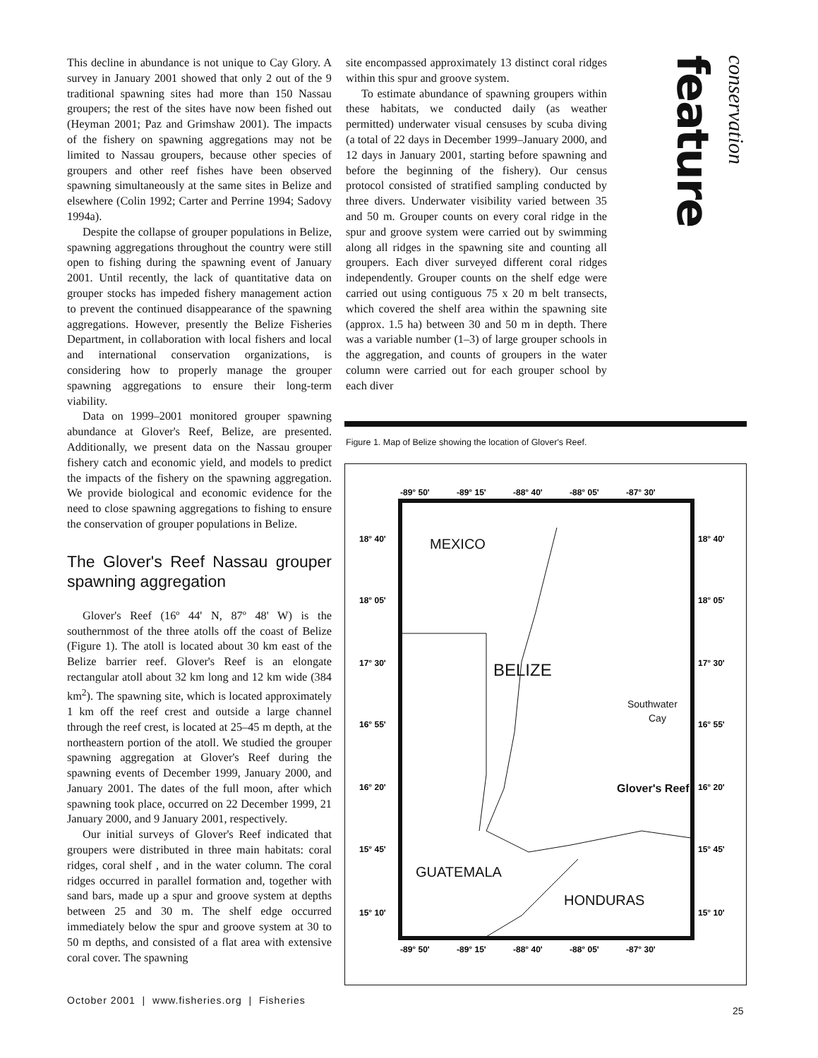This decline in abundance is not unique to Cay Glory. A survey in January 2001 showed that only 2 out of the 9 traditional spawning sites had more than 150 Nassau groupers; the rest of the sites have now been fished out (Heyman 2001; Paz and Grimshaw 2001). The impacts of the fishery on spawning aggregations may not be limited to Nassau groupers, because other species of groupers and other reef fishes have been observed spawning simultaneously at the same sites in Belize and elsewhere (Colin 1992; Carter and Perrine 1994; Sadovy 1994a).
Despite the collapse of grouper populations in Belize, spawning aggregations throughout the country were still open to fishing during the spawning event of January 2001. Until recently, the lack of quantitative data on grouper stocks has impeded fishery management action to prevent the continued disappearance of the spawning aggregations. However, presently the Belize Fisheries Department, in collaboration with local fishers and local and international conservation organizations, is considering how to properly manage the grouper spawning aggregations to ensure their long-term viability.
Data on 1999–2001 monitored grouper spawning abundance at Glover's Reef, Belize, are presented. Additionally, we present data on the Nassau grouper fishery catch and economic yield, and models to predict the impacts of the fishery on the spawning aggregation. We provide biological and economic evidence for the need to close spawning aggregations to fishing to ensure the conservation of grouper populations in Belize.
The Glover's Reef Nassau grouper spawning aggregation
Glover's Reef (16º 44' N, 87º 48' W) is the southernmost of the three atolls off the coast of Belize (Figure 1). The atoll is located about 30 km east of the Belize barrier reef. Glover's Reef is an elongate rectangular atoll about 32 km long and 12 km wide (384 km<sup>2</sup>). The spawning site, which is located approximately 1 km off the reef crest and outside a large channel through the reef crest, is located at 25–45 m depth, at the northeastern portion of the atoll. We studied the grouper spawning aggregation at Glover's Reef during the spawning events of December 1999, January 2000, and January 2001. The dates of the full moon, after which spawning took place, occurred on 22 December 1999, 21 January 2000, and 9 January 2001, respectively.
Our initial surveys of Glover's Reef indicated that groupers were distributed in three main habitats: coral ridges, coral shelf , and in the water column. The coral ridges occurred in parallel formation and, together with sand bars, made up a spur and groove system at depths between 25 and 30 m. The shelf edge occurred immediately below the spur and groove system at 30 to 50 m depths, and consisted of a flat area with extensive coral cover. The spawning
site encompassed approximately 13 distinct coral ridges within this spur and groove system.
To estimate abundance of spawning groupers within these habitats, we conducted daily (as weather permitted) underwater visual censuses by scuba diving (a total of 22 days in December 1999–January 2000, and 12 days in January 2001, starting before spawning and before the beginning of the fishery). Our census protocol consisted of stratified sampling conducted by three divers. Underwater visibility varied between 35 and 50 m. Grouper counts on every coral ridge in the spur and groove system were carried out by swimming along all ridges in the spawning site and counting all groupers. Each diver surveyed different coral ridges independently. Grouper counts on the shelf edge were carried out using contiguous 75 x 20 m belt transects, which covered the shelf area within the spawning site (approx. 1.5 ha) between 30 and 50 m in depth. There was a variable number (1–3) of large grouper schools in the aggregation, and counts of groupers in the water column were carried out for each grouper school by each diver
feature
conservation
Figure 1. Map of Belize showing the location of Glover's Reef.
-89° 50'
-89° 15'
-88° 40'
-88° 05'
-87° 30'
-89° 50'
-89° 15'
-88° 40'
-88° 05'
-87° 30'
18° 40'
18° 40'
18° 05'
18° 05'
17° 30'
17° 30'
16° 55'
16° 55'
16° 20'
16° 20'
15° 45'
15° 45'
15° 10'
15° 10'
MEXICO
BELIZE
GUATEMALA
HONDURAS
Southwater
Cay
Glover's Reef
October 2001 | www.fisheries.org | Fisheries
25